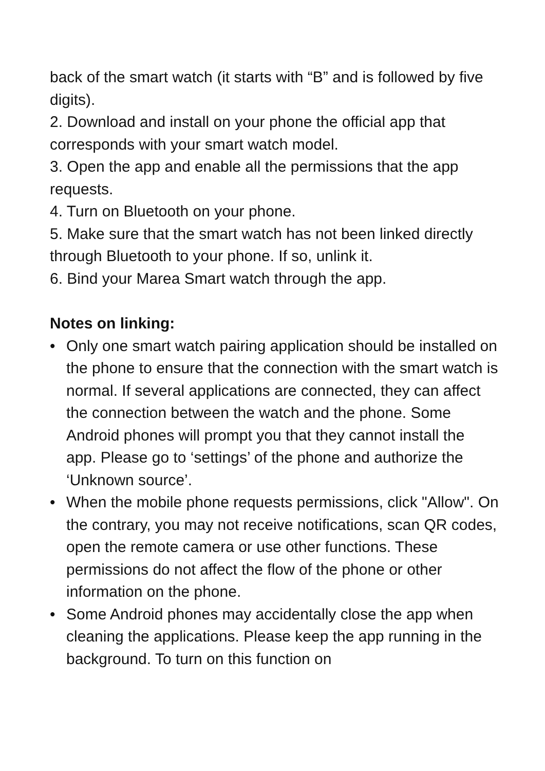back of the smart watch (it starts with “B” and is followed by five digits).
2. Download and install on your phone the official app that corresponds with your smart watch model.
3. Open the app and enable all the permissions that the app requests.
4. Turn on Bluetooth on your phone.
5. Make sure that the smart watch has not been linked directly through Bluetooth to your phone. If so, unlink it.
6. Bind your Marea Smart watch through the app.
Notes on linking:
• Only one smart watch pairing application should be installed on the phone to ensure that the connection with the smart watch is normal. If several applications are connected, they can affect the connection between the watch and the phone. Some Android phones will prompt you that they cannot install the app. Please go to ‘settings’ of the phone and authorize the ‘Unknown source’.
• When the mobile phone requests permissions, click "Allow". On the contrary, you may not receive notifications, scan QR codes, open the remote camera or use other functions. These permissions do not affect the flow of the phone or other information on the phone.
• Some Android phones may accidentally close the app when cleaning the applications. Please keep the app running in the background. To turn on this function on